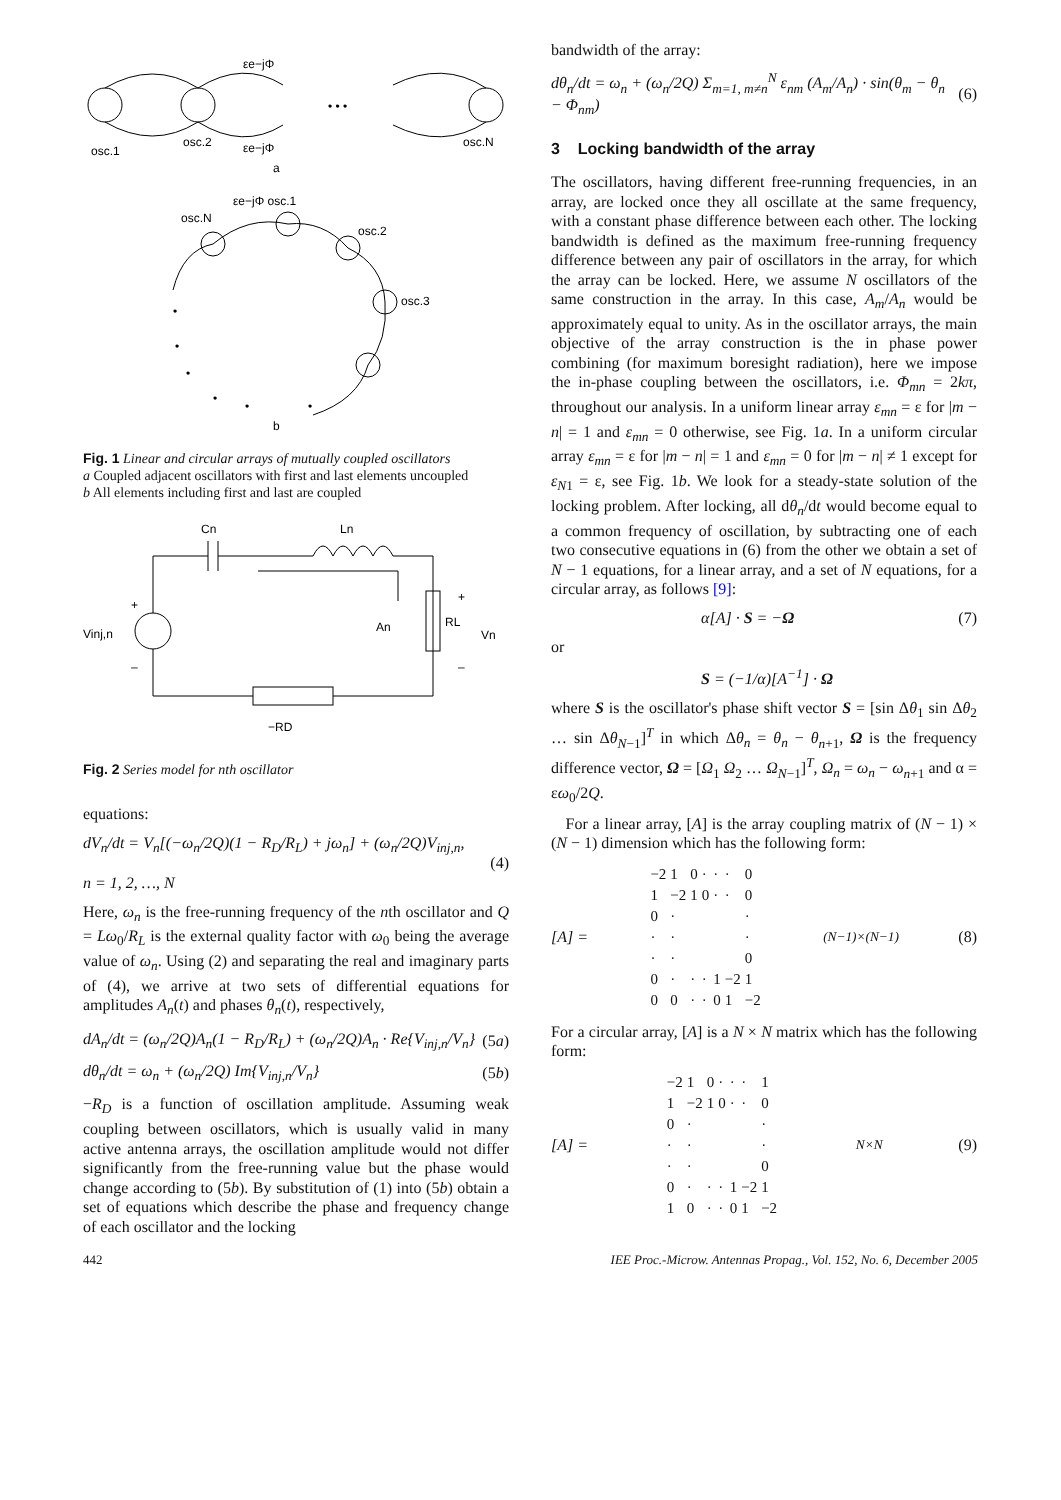• • •
osc.1
osc.2
osc.N
εe−jΦ
εe−jΦ
a
εe−jΦ osc.1
osc.N
osc.2
osc.3
•
•
•
•
•
•
b
Fig. 1 Linear and circular arrays of mutually coupled oscillators
a Coupled adjacent oscillators with first and last elements uncoupled
b All elements including first and last are coupled
Cn
Ln
+
Vinj,n
–
An
RL
+
Vn
–
−RD
Fig. 2 Series model for nth oscillator
equations:
dV<sub>n</sub>/dt = V<sub>n</sub>[(−ω<sub>n</sub>/2Q)(1 − R<sub>D</sub>/R<sub>L</sub>) + jω<sub>n</sub>] + (ω<sub>n</sub>/2Q)V<sub>inj,n</sub>,
n = 1, 2, …, N (4)
Here, ω<sub>n</sub> is the free-running frequency of the nth oscillator and Q = Lω<sub>0</sub>/R<sub>L</sub> is the external quality factor with ω<sub>0</sub> being the average value of ω<sub>n</sub>. Using (2) and separating the real and imaginary parts of (4), we arrive at two sets of differential equations for amplitudes A<sub>n</sub>(t) and phases θ<sub>n</sub>(t), respectively,
dA<sub>n</sub>/dt = (ω<sub>n</sub>/2Q)A<sub>n</sub>(1 − R<sub>D</sub>/R<sub>L</sub>) + (ω<sub>n</sub>/2Q)A<sub>n</sub> · Re{V<sub>inj,n</sub>/V<sub>n</sub>} (5a)
dθ<sub>n</sub>/dt = ω<sub>n</sub> + (ω<sub>n</sub>/2Q) Im{V<sub>inj,n</sub>/V<sub>n</sub>} (5b)
−R<sub>D</sub> is a function of oscillation amplitude. Assuming weak coupling between oscillators, which is usually valid in many active antenna arrays, the oscillation amplitude would not differ significantly from the free-running value but the phase would change according to (5b). By substitution of (1) into (5b) obtain a set of equations which describe the phase and frequency change of each oscillator and the locking
bandwidth of the array:
dθ<sub>n</sub>/dt = ω<sub>n</sub> + (ω<sub>n</sub>/2Q) Σ<sub>m=1, m≠n</sub><sup>N</sup> ε<sub>nm</sub> (A<sub>m</sub>/A<sub>n</sub>) · sin(θ<sub>m</sub> − θ<sub>n</sub> − Φ<sub>nm</sub>) (6)
3 Locking bandwidth of the array
The oscillators, having different free-running frequencies, in an array, are locked once they all oscillate at the same frequency, with a constant phase difference between each other. The locking bandwidth is defined as the maximum free-running frequency difference between any pair of oscillators in the array, for which the array can be locked. Here, we assume N oscillators of the same construction in the array. In this case, A<sub>m</sub>/A<sub>n</sub> would be approximately equal to unity. As in the oscillator arrays, the main objective of the array construction is the in phase power combining (for maximum boresight radiation), here we impose the in-phase coupling between the oscillators, i.e. Φ<sub>mn</sub> = 2kπ, throughout our analysis. In a uniform linear array ε<sub>mn</sub> = ε for |m − n| = 1 and ε<sub>mn</sub> = 0 otherwise, see Fig. 1a. In a uniform circular array ε<sub>mn</sub> = ε for |m − n| = 1 and ε<sub>mn</sub> = 0 for |m − n| ≠ 1 except for ε<sub>N1</sub> = ε, see Fig. 1b. We look for a steady-state solution of the locking problem. After locking, all dθ<sub>n</sub>/dt would become equal to a common frequency of oscillation, by subtracting one of each two consecutive equations in (6) from the other we obtain a set of N − 1 equations, for a linear array, and a set of N equations, for a circular array, as follows [9]:
α[A] · S = −Ω (7)
or
S = (−1/α)[A<sup>−1</sup>] · Ω
where S is the oscillator's phase shift vector S = [sin Δθ<sub>1</sub> sin Δθ<sub>2</sub> … sin Δθ<sub>N−1</sub>]<sup>T</sup> in which Δθ<sub>n</sub> = θ<sub>n</sub> − θ<sub>n+1</sub>, Ω is the frequency difference vector, Ω = [Ω<sub>1</sub> Ω<sub>2</sub> … Ω<sub>N−1</sub>]<sup>T</sup>, Ω<sub>n</sub> = ω<sub>n</sub> − ω<sub>n+1</sub> and α = εω<sub>0</sub>/2Q.
For a linear array, [A] is the array coupling matrix of (N − 1) × (N − 1) dimension which has the following form:
[A] =
| −2 | 1 | 0 | · | · | · | 0 |
| 1 | −2 | 1 | 0 | · | · | 0 |
| 0 | · | | | | | · |
| · | · | | | | | · |
| · | · | | | | | 0 |
| 0 | · | · | · | 1 | −2 | 1 |
| 0 | 0 | · | · | 0 | 1 | −2 |
(N−1)×(N−1) (8)
For a circular array, [A] is a N × N matrix which has the following form:
[A] =
| −2 | 1 | 0 | · | · | · | 1 |
| 1 | −2 | 1 | 0 | · | · | 0 |
| 0 | · | | | | | · |
| · | · | | | | | · |
| · | · | | | | | 0 |
| 0 | · | · | · | 1 | −2 | 1 |
| 1 | 0 | · | · | 0 | 1 | −2 |
N×N (9)
442 IEE Proc.-Microw. Antennas Propag., Vol. 152, No. 6, December 2005